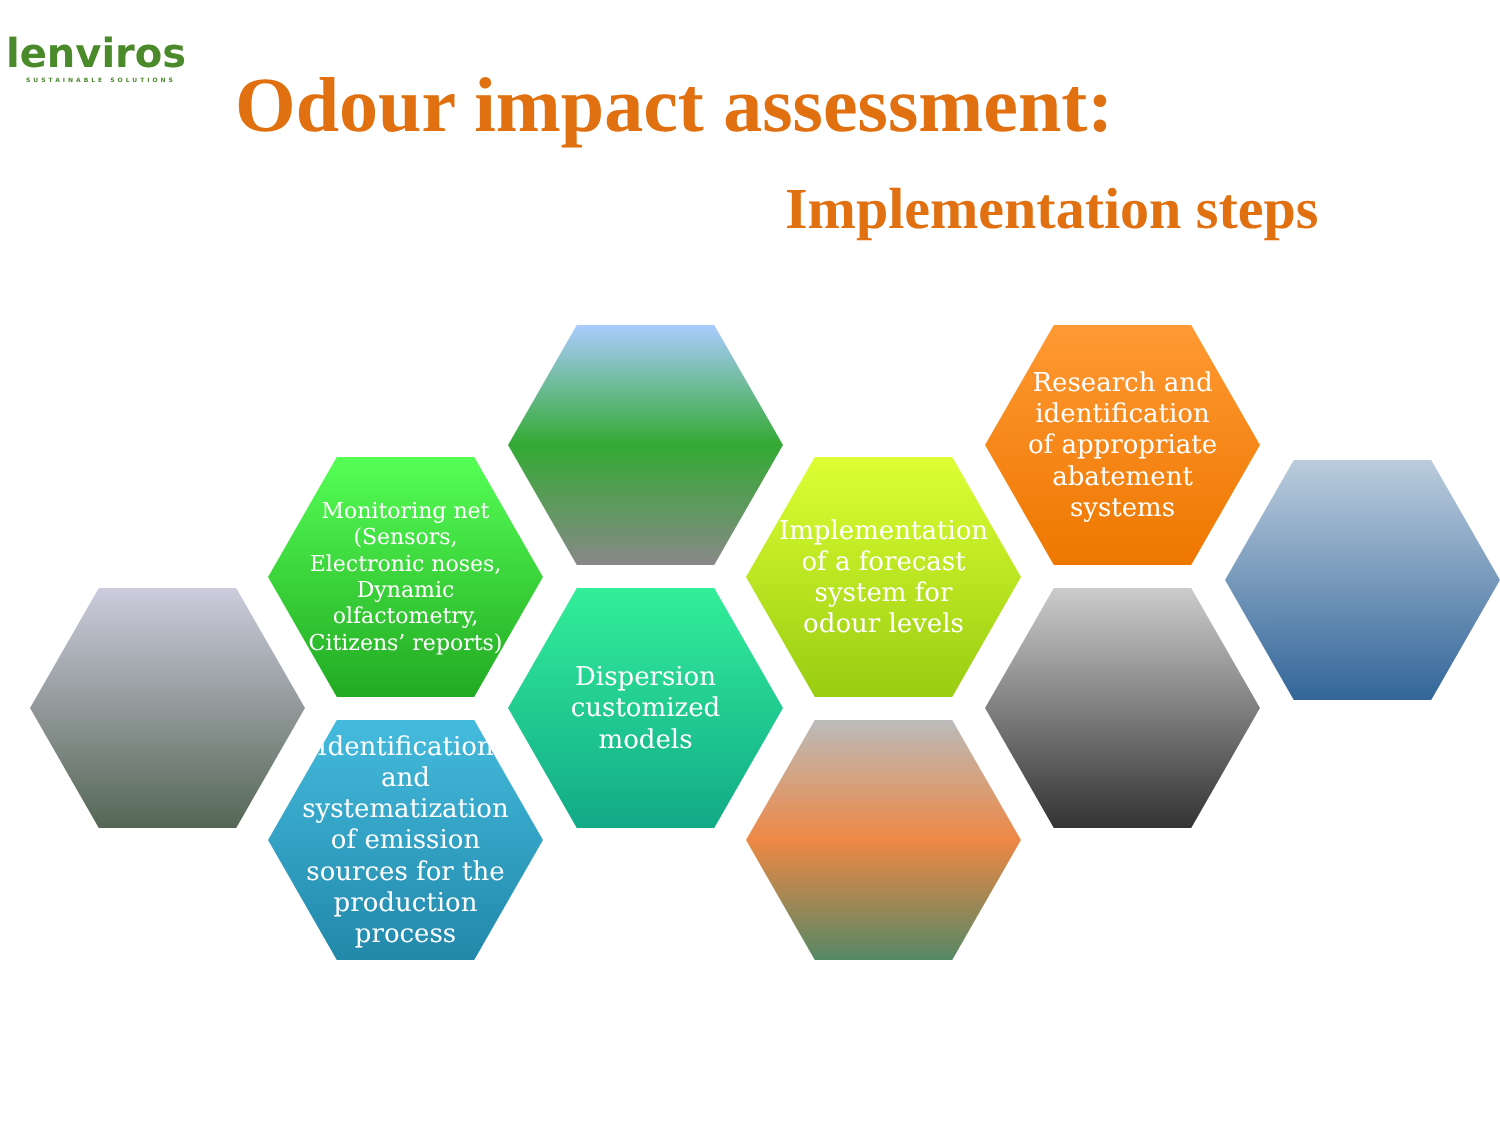lenviros
SUSTAINABLE SOLUTIONS
Odour impact assessment:
Implementation steps
Monitoring net (Sensors, Electronic noses, Dynamic olfactometry, Citizens’ reports)
Identification and systematization of emission sources for the production process
Dispersion customized models
Implementation of a forecast system for odour levels
Research and identification of appropriate abatement systems